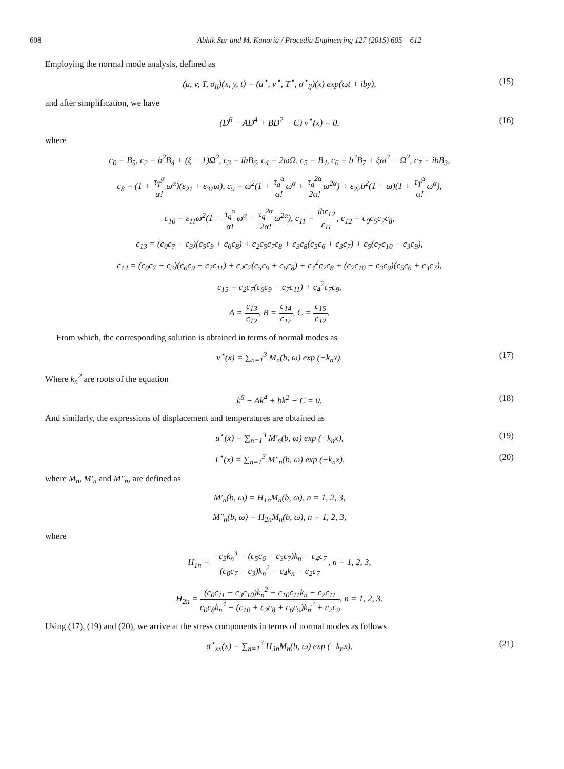608 Abhik Sur and M. Kanoria / Procedia Engineering 127 (2015) 605 – 612
Employing the normal mode analysis, defined as
(u, v, T, σ<sub>ij</sub>)(x, y, t) = (u<sup>⋆</sup>, v<sup>⋆</sup>, T<sup>⋆</sup>, σ<sup>⋆</sup><sub>ij</sub>)(x) exp(ωt + iby), (15)
and after simplification, we have
(D<sup>6</sup> − AD<sup>4</sup> + BD<sup>2</sup> − C) v<sup>⋆</sup>(x) = 0. (16)
where
c<sub>0</sub> = B<sub>5</sub>, c<sub>2</sub> = b<sup>2</sup>B<sub>4</sub> + (ξ − 1)Ω<sup>2</sup>, c<sub>3</sub> = ibB<sub>6</sub>, c<sub>4</sub> = 2ωΩ, c<sub>5</sub> = B<sub>4</sub>, c<sub>6</sub> = b<sup>2</sup>B<sub>7</sub> + ξω<sup>2</sup> − Ω<sup>2</sup>, c<sub>7</sub> = ibB<sub>3</sub>,
c<sub>8</sub> = (1 + τ<sub>T</sub><sup>α</sup> α!ω<sup>α</sup>)(ε<sub>21</sub> + ε<sub>31</sub>ω), c<sub>9</sub> = ω<sup>2</sup>(1 + τ<sub>q</sub><sup>α</sup> α!ω<sup>α</sup> + τ<sub>q</sub><sup>2α</sup> 2α!ω<sup>2α</sup>) + ε<sub>22</sub>b<sup>2</sup>(1 + ω)(1 + τ<sub>T</sub><sup>α</sup> α!ω<sup>α</sup>),
c<sub>10</sub> = ε<sub>11</sub>ω<sup>2</sup>(1 + τ<sub>q</sub><sup>α</sup> α!ω<sup>α</sup> + τ<sub>q</sub><sup>2α</sup> 2α!ω<sup>2α</sup>), c<sub>11</sub> = ibε<sub>12</sub> ε<sub>11</sub>, c<sub>12</sub> = c<sub>0</sub>c<sub>5</sub>c<sub>7</sub>c<sub>8</sub>,
c<sub>13</sub> = (c<sub>0</sub>c<sub>7</sub> − c<sub>3</sub>)(c<sub>5</sub>c<sub>9</sub> + c<sub>6</sub>c<sub>8</sub>) + c<sub>2</sub>c<sub>5</sub>c<sub>7</sub>c<sub>8</sub> + c<sub>3</sub>c<sub>8</sub>(c<sub>5</sub>c<sub>6</sub> + c<sub>3</sub>c<sub>7</sub>) + c<sub>5</sub>(c<sub>7</sub>c<sub>10</sub> − c<sub>3</sub>c<sub>9</sub>),
c<sub>14</sub> = (c<sub>0</sub>c<sub>7</sub> − c<sub>3</sub>)(c<sub>6</sub>c<sub>9</sub> − c<sub>7</sub>c<sub>11</sub>) + c<sub>2</sub>c<sub>7</sub>(c<sub>5</sub>c<sub>9</sub> + c<sub>6</sub>c<sub>8</sub>) + c<sub>4</sub><sup>2</sup>c<sub>7</sub>c<sub>8</sub> + (c<sub>7</sub>c<sub>10</sub> − c<sub>3</sub>c<sub>9</sub>)(c<sub>5</sub>c<sub>6</sub> + c<sub>3</sub>c<sub>7</sub>),
c<sub>15</sub> = c<sub>2</sub>c<sub>7</sub>(c<sub>6</sub>c<sub>9</sub> − c<sub>7</sub>c<sub>11</sub>) + c<sub>4</sub><sup>2</sup>c<sub>7</sub>c<sub>9</sub>,
A = c<sub>13</sub> c<sub>12</sub>, B = c<sub>14</sub> c<sub>12</sub>, C = c<sub>15</sub> c<sub>12</sub>.
From which, the corresponding solution is obtained in terms of normal modes as
v<sup>⋆</sup>(x) = ∑<sub>n=1</sub><sup>3</sup> M<sub>n</sub>(b, ω) exp (−k<sub>n</sub>x). (17)
Where k<sub>n</sub><sup>2</sup> are roots of the equation
k<sup>6</sup> − Ak<sup>4</sup> + bk<sup>2</sup> − C = 0. (18)
And similarly, the expressions of displacement and temperatures are obtained as
u<sup>⋆</sup>(x) = ∑<sub>n=1</sub><sup>3</sup> M′<sub>n</sub>(b, ω) exp (−k<sub>n</sub>x), (19)
T<sup>⋆</sup>(x) = ∑<sub>n=1</sub><sup>3</sup> M″<sub>n</sub>(b, ω) exp (−k<sub>n</sub>x), (20)
where M<sub>n</sub>, M′<sub>n</sub> and M″<sub>n</sub>, are defined as
M′<sub>n</sub>(b, ω) = H<sub>1n</sub>M<sub>n</sub>(b, ω), n = 1, 2, 3,
M″<sub>n</sub>(b, ω) = H<sub>2n</sub>M<sub>n</sub>(b, ω), n = 1, 2, 3,
where
H<sub>1n</sub> = −c<sub>5</sub>k<sub>n</sub><sup>3</sup> + (c<sub>5</sub>c<sub>6</sub> + c<sub>3</sub>c<sub>7</sub>)k<sub>n</sub> − c<sub>4</sub>c<sub>7</sub> (c<sub>0</sub>c<sub>7</sub> − c<sub>3</sub>)k<sub>n</sub><sup>2</sup> − c<sub>4</sub>k<sub>n</sub> − c<sub>2</sub>c<sub>7</sub>, n = 1, 2, 3,
H<sub>2n</sub> = (c<sub>0</sub>c<sub>11</sub> − c<sub>3</sub>c<sub>10</sub>)k<sub>n</sub><sup>2</sup> + c<sub>10</sub>c<sub>11</sub>k<sub>n</sub> − c<sub>2</sub>c<sub>11</sub> c<sub>0</sub>c<sub>8</sub>k<sub>n</sub><sup>4</sup> − (c<sub>10</sub> + c<sub>2</sub>c<sub>8</sub> + c<sub>6</sub>c<sub>9</sub>)k<sub>n</sub><sup>2</sup> + c<sub>2</sub>c<sub>9</sub>, n = 1, 2, 3.
Using (17), (19) and (20), we arrive at the stress components in terms of normal modes as follows
σ<sup>⋆</sup><sub>xx</sub>(x) = ∑<sub>n=1</sub><sup>3</sup> H<sub>3n</sub>M<sub>n</sub>(b, ω) exp (−k<sub>n</sub>x), (21)